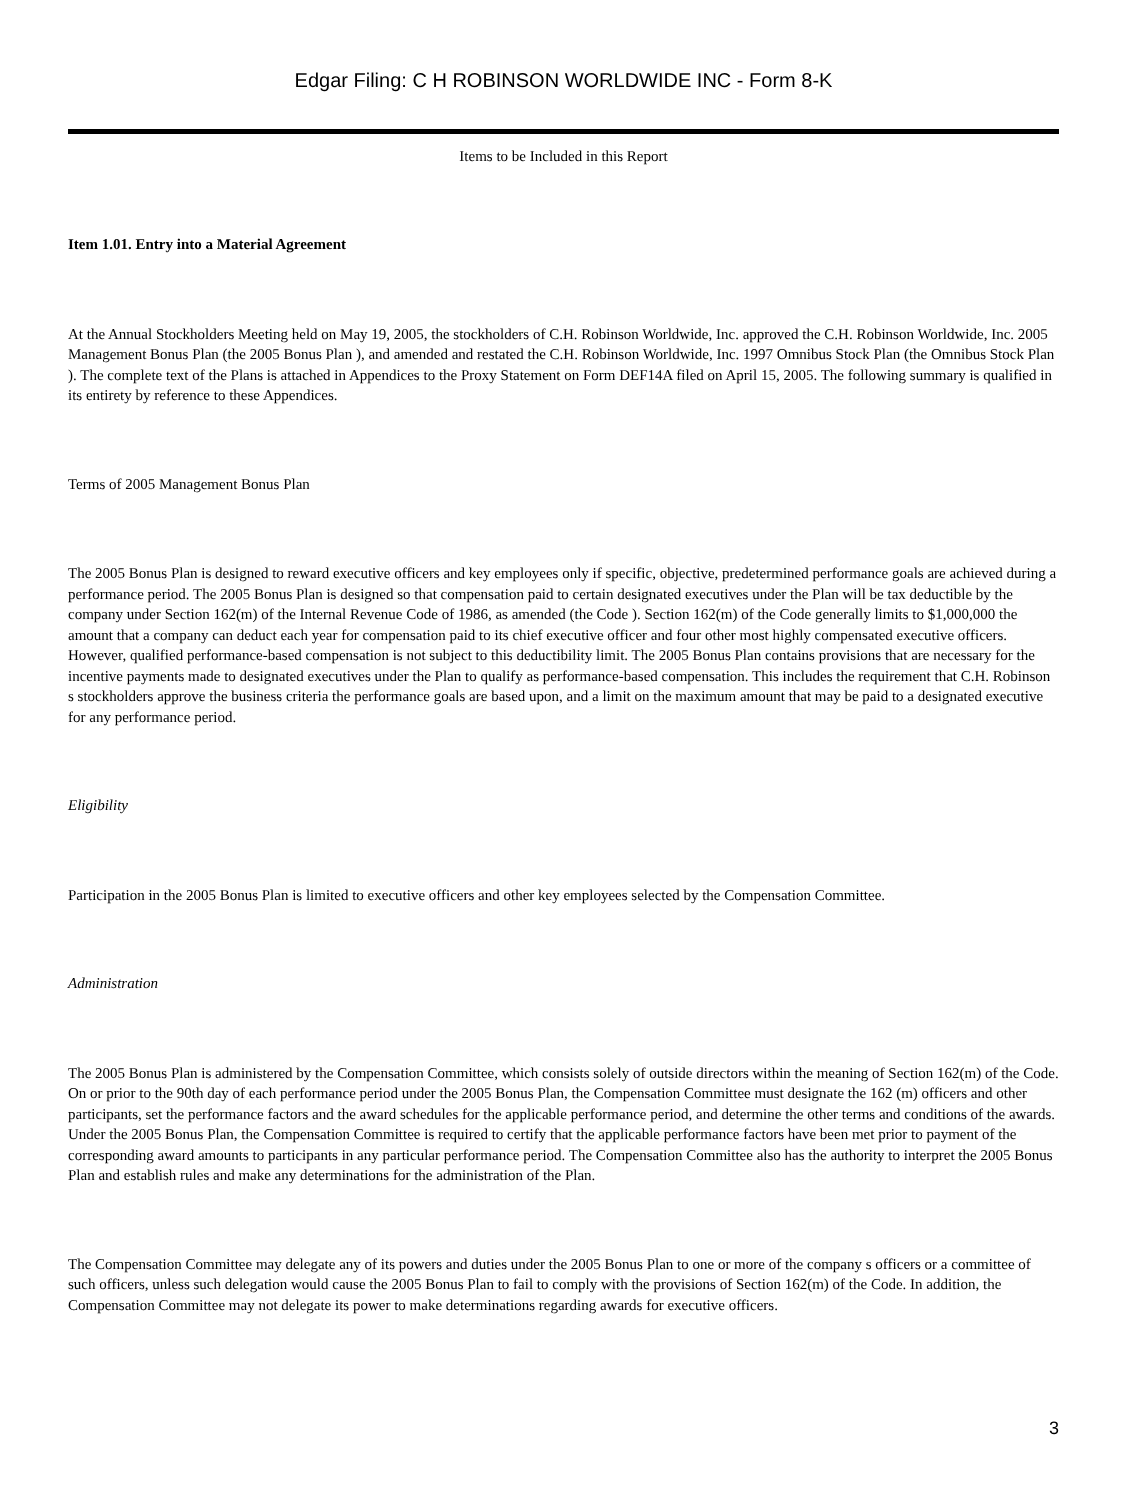Edgar Filing: C H ROBINSON WORLDWIDE INC - Form 8-K
Items to be Included in this Report
Item 1.01. Entry into a Material Agreement
At the Annual Stockholders Meeting held on May 19, 2005, the stockholders of C.H. Robinson Worldwide, Inc. approved the C.H. Robinson Worldwide, Inc. 2005 Management Bonus Plan (the 2005 Bonus Plan ), and amended and restated the C.H. Robinson Worldwide, Inc. 1997 Omnibus Stock Plan (the Omnibus Stock Plan ). The complete text of the Plans is attached in Appendices to the Proxy Statement on Form DEF14A filed on April 15, 2005. The following summary is qualified in its entirety by reference to these Appendices.
Terms of 2005 Management Bonus Plan
The 2005 Bonus Plan is designed to reward executive officers and key employees only if specific, objective, predetermined performance goals are achieved during a performance period. The 2005 Bonus Plan is designed so that compensation paid to certain designated executives under the Plan will be tax deductible by the company under Section 162(m) of the Internal Revenue Code of 1986, as amended (the Code ). Section 162(m) of the Code generally limits to $1,000,000 the amount that a company can deduct each year for compensation paid to its chief executive officer and four other most highly compensated executive officers. However, qualified performance-based compensation is not subject to this deductibility limit. The 2005 Bonus Plan contains provisions that are necessary for the incentive payments made to designated executives under the Plan to qualify as performance-based compensation. This includes the requirement that C.H. Robinson s stockholders approve the business criteria the performance goals are based upon, and a limit on the maximum amount that may be paid to a designated executive for any performance period.
Eligibility
Participation in the 2005 Bonus Plan is limited to executive officers and other key employees selected by the Compensation Committee.
Administration
The 2005 Bonus Plan is administered by the Compensation Committee, which consists solely of outside directors within the meaning of Section 162(m) of the Code. On or prior to the 90th day of each performance period under the 2005 Bonus Plan, the Compensation Committee must designate the 162 (m) officers and other participants, set the performance factors and the award schedules for the applicable performance period, and determine the other terms and conditions of the awards. Under the 2005 Bonus Plan, the Compensation Committee is required to certify that the applicable performance factors have been met prior to payment of the corresponding award amounts to participants in any particular performance period. The Compensation Committee also has the authority to interpret the 2005 Bonus Plan and establish rules and make any determinations for the administration of the Plan.
The Compensation Committee may delegate any of its powers and duties under the 2005 Bonus Plan to one or more of the company s officers or a committee of such officers, unless such delegation would cause the 2005 Bonus Plan to fail to comply with the provisions of Section 162(m) of the Code. In addition, the Compensation Committee may not delegate its power to make determinations regarding awards for executive officers.
3